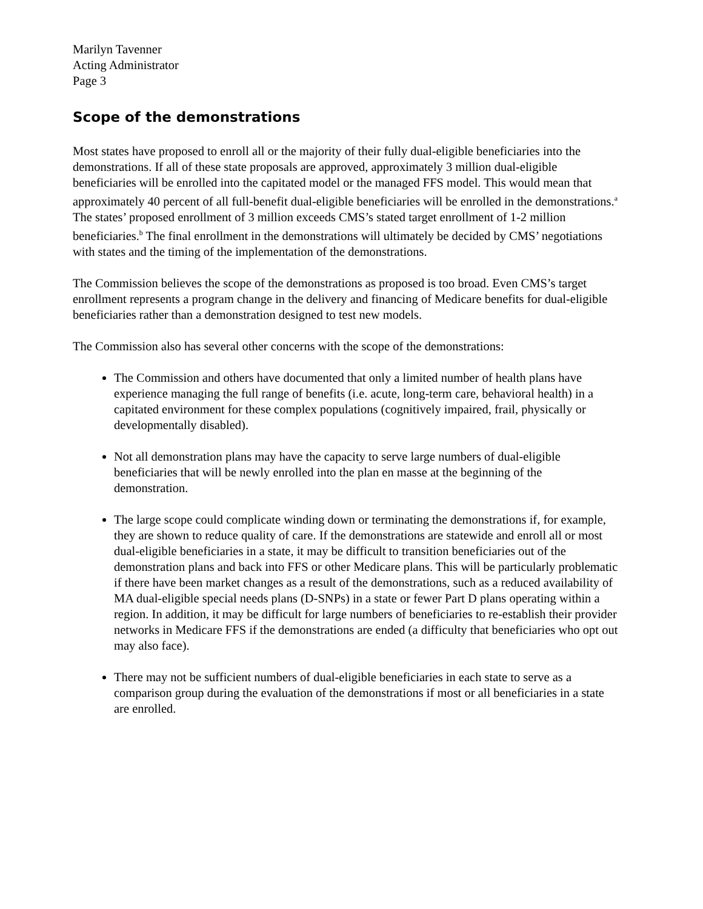Marilyn Tavenner
Acting Administrator
Page 3
Scope of the demonstrations
Most states have proposed to enroll all or the majority of their fully dual-eligible beneficiaries into the demonstrations. If all of these state proposals are approved, approximately 3 million dual-eligible beneficiaries will be enrolled into the capitated model or the managed FFS model. This would mean that approximately 40 percent of all full-benefit dual-eligible beneficiaries will be enrolled in the demonstrations.<sup>a</sup> The states’ proposed enrollment of 3 million exceeds CMS’s stated target enrollment of 1-2 million beneficiaries.<sup>b</sup> The final enrollment in the demonstrations will ultimately be decided by CMS’ negotiations with states and the timing of the implementation of the demonstrations.
The Commission believes the scope of the demonstrations as proposed is too broad. Even CMS’s target enrollment represents a program change in the delivery and financing of Medicare benefits for dual-eligible beneficiaries rather than a demonstration designed to test new models.
The Commission also has several other concerns with the scope of the demonstrations:
The Commission and others have documented that only a limited number of health plans have experience managing the full range of benefits (i.e. acute, long-term care, behavioral health) in a capitated environment for these complex populations (cognitively impaired, frail, physically or developmentally disabled).
Not all demonstration plans may have the capacity to serve large numbers of dual-eligible beneficiaries that will be newly enrolled into the plan en masse at the beginning of the demonstration.
The large scope could complicate winding down or terminating the demonstrations if, for example, they are shown to reduce quality of care. If the demonstrations are statewide and enroll all or most dual-eligible beneficiaries in a state, it may be difficult to transition beneficiaries out of the demonstration plans and back into FFS or other Medicare plans. This will be particularly problematic if there have been market changes as a result of the demonstrations, such as a reduced availability of MA dual-eligible special needs plans (D-SNPs) in a state or fewer Part D plans operating within a region. In addition, it may be difficult for large numbers of beneficiaries to re-establish their provider networks in Medicare FFS if the demonstrations are ended (a difficulty that beneficiaries who opt out may also face).
There may not be sufficient numbers of dual-eligible beneficiaries in each state to serve as a comparison group during the evaluation of the demonstrations if most or all beneficiaries in a state are enrolled.